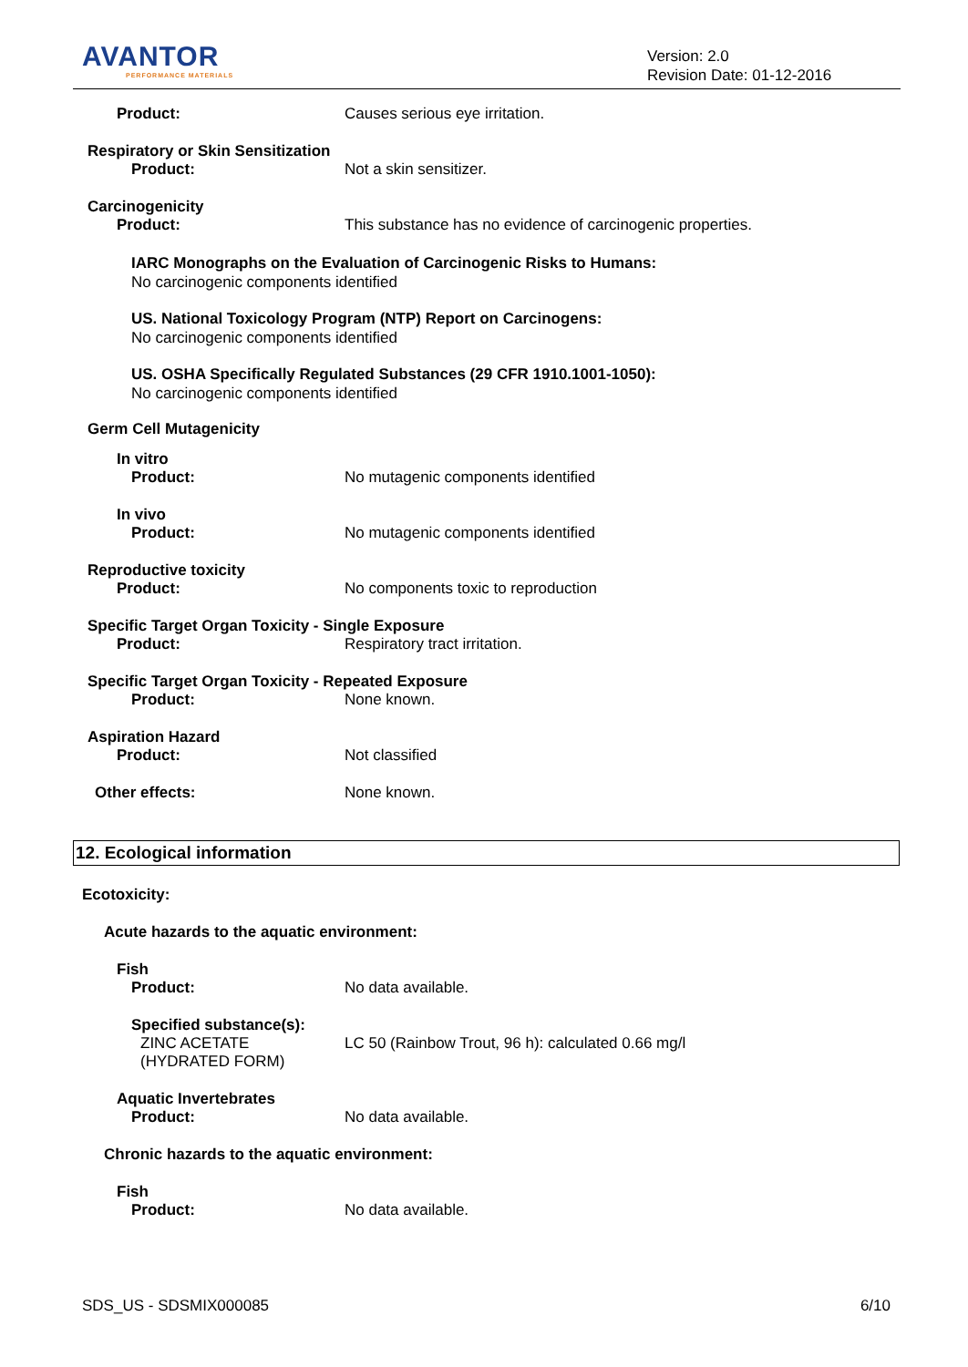AVANTOR
PERFORMANCE MATERIALS
Version: 2.0
Revision Date: 01-12-2016
Product: Causes serious eye irritation.
Respiratory or Skin Sensitization
Product: Not a skin sensitizer.
Carcinogenicity
Product: This substance has no evidence of carcinogenic properties.
IARC Monographs on the Evaluation of Carcinogenic Risks to Humans:
No carcinogenic components identified
US. National Toxicology Program (NTP) Report on Carcinogens:
No carcinogenic components identified
US. OSHA Specifically Regulated Substances (29 CFR 1910.1001-1050):
No carcinogenic components identified
Germ Cell Mutagenicity
In vitro
Product: No mutagenic components identified
In vivo
Product: No mutagenic components identified
Reproductive toxicity
Product: No components toxic to reproduction
Specific Target Organ Toxicity - Single Exposure
Product: Respiratory tract irritation.
Specific Target Organ Toxicity - Repeated Exposure
Product: None known.
Aspiration Hazard
Product: Not classified
Other effects: None known.
12. Ecological information
Ecotoxicity:
Acute hazards to the aquatic environment:
Fish
Product: No data available.
Specified substance(s):
ZINC ACETATE
(HYDRATED FORM)
LC 50 (Rainbow Trout, 96 h): calculated 0.66 mg/l
Aquatic Invertebrates
Product: No data available.
Chronic hazards to the aquatic environment:
Fish
Product: No data available.
SDS_US - SDSMIX000085 6/10